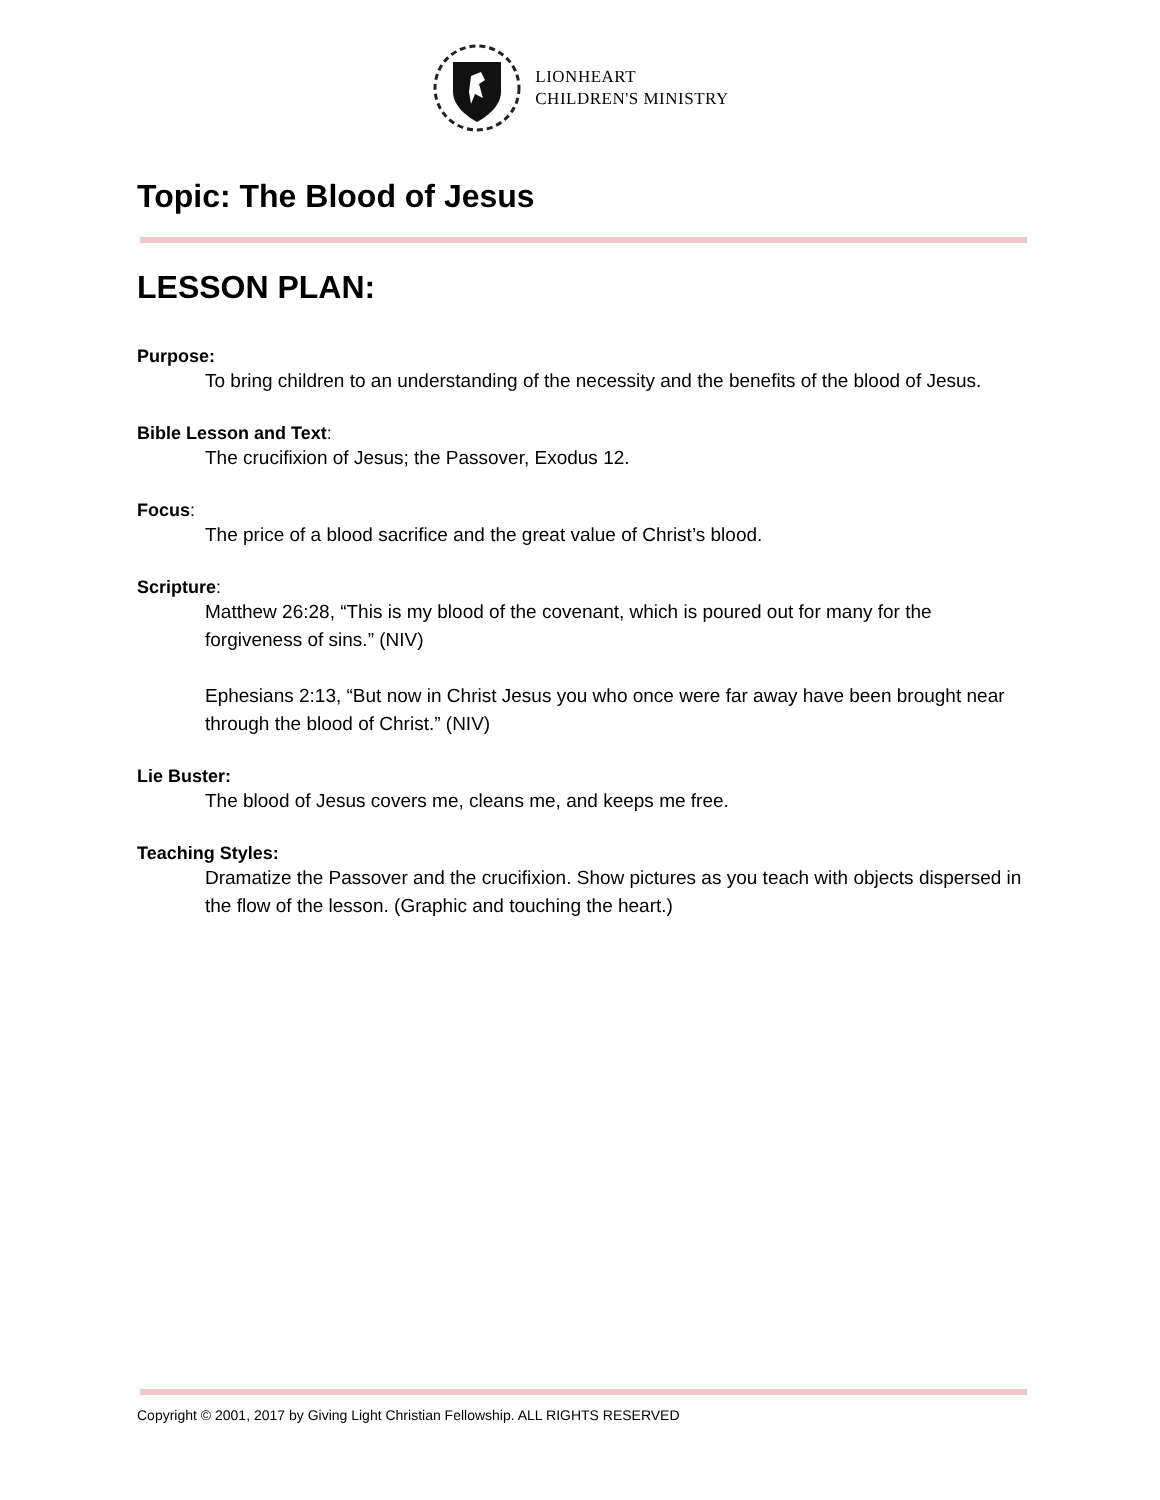LIONHEART
CHILDREN'S MINISTRY
Topic: The Blood of Jesus
LESSON PLAN:
Purpose:
To bring children to an understanding of the necessity and the benefits of the blood of Jesus.
Bible Lesson and Text:
The crucifixion of Jesus; the Passover, Exodus 12.
Focus:
The price of a blood sacrifice and the great value of Christ’s blood.
Scripture:
Matthew 26:28, “This is my blood of the covenant, which is poured out for many for the forgiveness of sins.” (NIV)
Ephesians 2:13, “But now in Christ Jesus you who once were far away have been brought near through the blood of Christ.” (NIV)
Lie Buster:
The blood of Jesus covers me, cleans me, and keeps me free.
Teaching Styles:
Dramatize the Passover and the crucifixion. Show pictures as you teach with objects dispersed in the flow of the lesson. (Graphic and touching the heart.)
Copyright © 2001, 2017 by Giving Light Christian Fellowship. ALL RIGHTS RESERVED